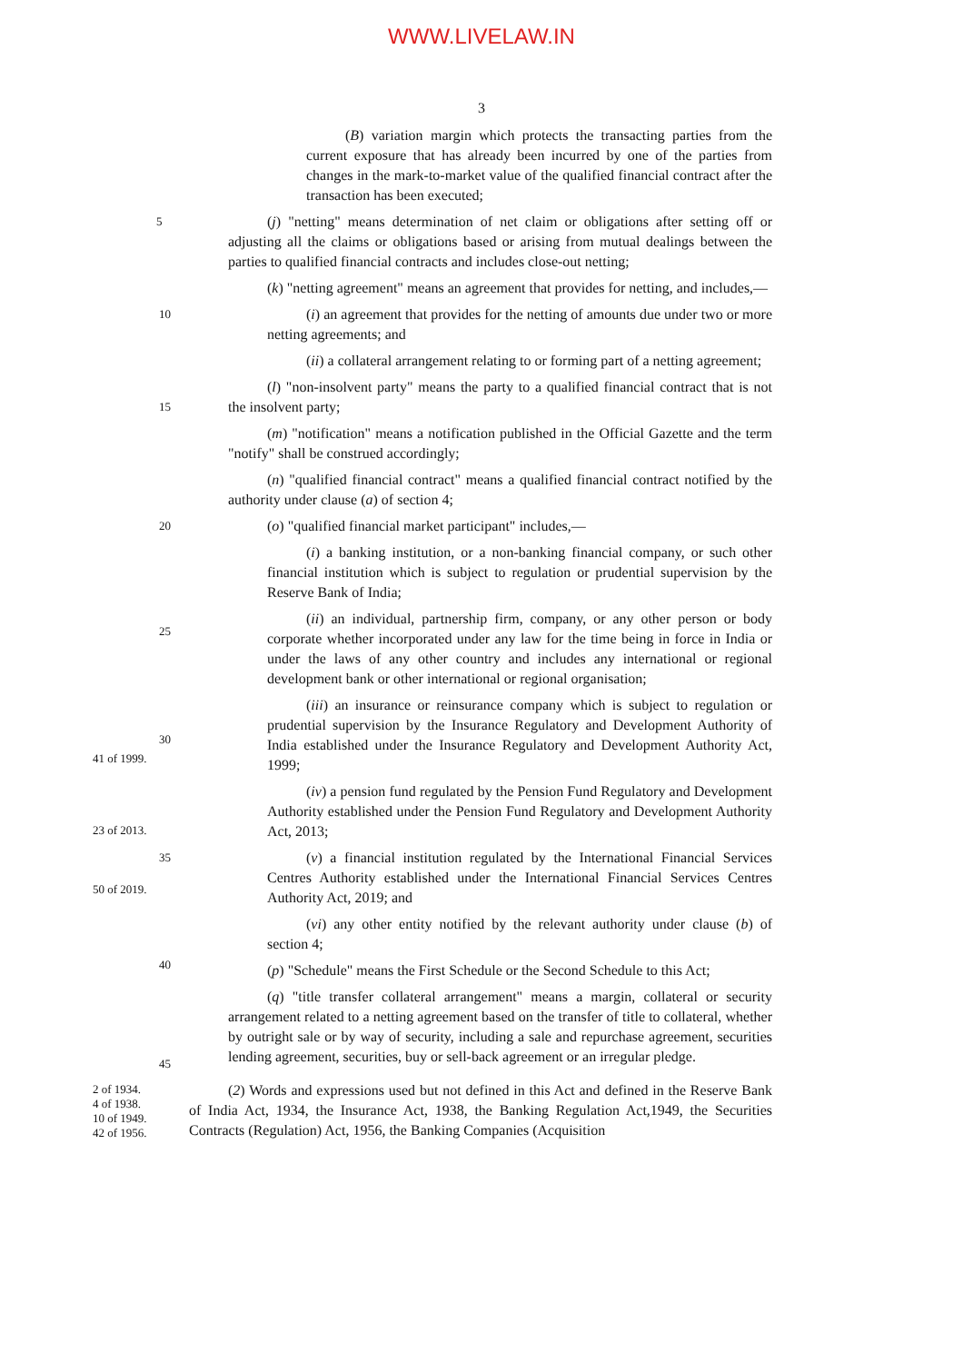WWW.LIVELAW.IN
3
(B) variation margin which protects the transacting parties from the current exposure that has already been incurred by one of the parties from changes in the mark-to-market value of the qualified financial contract after the transaction has been executed;
5
(j) "netting" means determination of net claim or obligations after setting off or adjusting all the claims or obligations based or arising from mutual dealings between the parties to qualified financial contracts and includes close-out netting;
(k) "netting agreement" means an agreement that provides for netting, and includes,—
10
(i) an agreement that provides for the netting of amounts due under two or more netting agreements; and
(ii) a collateral arrangement relating to or forming part of a netting agreement;
15
(l) "non-insolvent party" means the party to a qualified financial contract that is not the insolvent party;
(m) "notification" means a notification published in the Official Gazette and the term "notify" shall be construed accordingly;
(n) "qualified financial contract" means a qualified financial contract notified by the authority under clause (a) of section 4;
20
(o) "qualified financial market participant" includes,—
(i) a banking institution, or a non-banking financial company, or such other financial institution which is subject to regulation or prudential supervision by the Reserve Bank of India;
25
(ii) an individual, partnership firm, company, or any other person or body corporate whether incorporated under any law for the time being in force in India or under the laws of any other country and includes any international or regional development bank or other international or regional organisation;
30
41 of 1999.
(iii) an insurance or reinsurance company which is subject to regulation or prudential supervision by the Insurance Regulatory and Development Authority of India established under the Insurance Regulatory and Development Authority Act, 1999;
23 of 2013.
(iv) a pension fund regulated by the Pension Fund Regulatory and Development Authority established under the Pension Fund Regulatory and Development Authority Act, 2013;
35
50 of 2019.
(v) a financial institution regulated by the International Financial Services Centres Authority established under the International Financial Services Centres Authority Act, 2019; and
(vi) any other entity notified by the relevant authority under clause (b) of section 4;
40
(p) "Schedule" means the First Schedule or the Second Schedule to this Act;
45
(q) "title transfer collateral arrangement" means a margin, collateral or security arrangement related to a netting agreement based on the transfer of title to collateral, whether by outright sale or by way of security, including a sale and repurchase agreement, securities lending agreement, securities, buy or sell-back agreement or an irregular pledge.
2 of 1934.
4 of 1938.
10 of 1949.
42 of 1956.
(2) Words and expressions used but not defined in this Act and defined in the Reserve Bank of India Act, 1934, the Insurance Act, 1938, the Banking Regulation Act,1949, the Securities Contracts (Regulation) Act, 1956, the Banking Companies (Acquisition